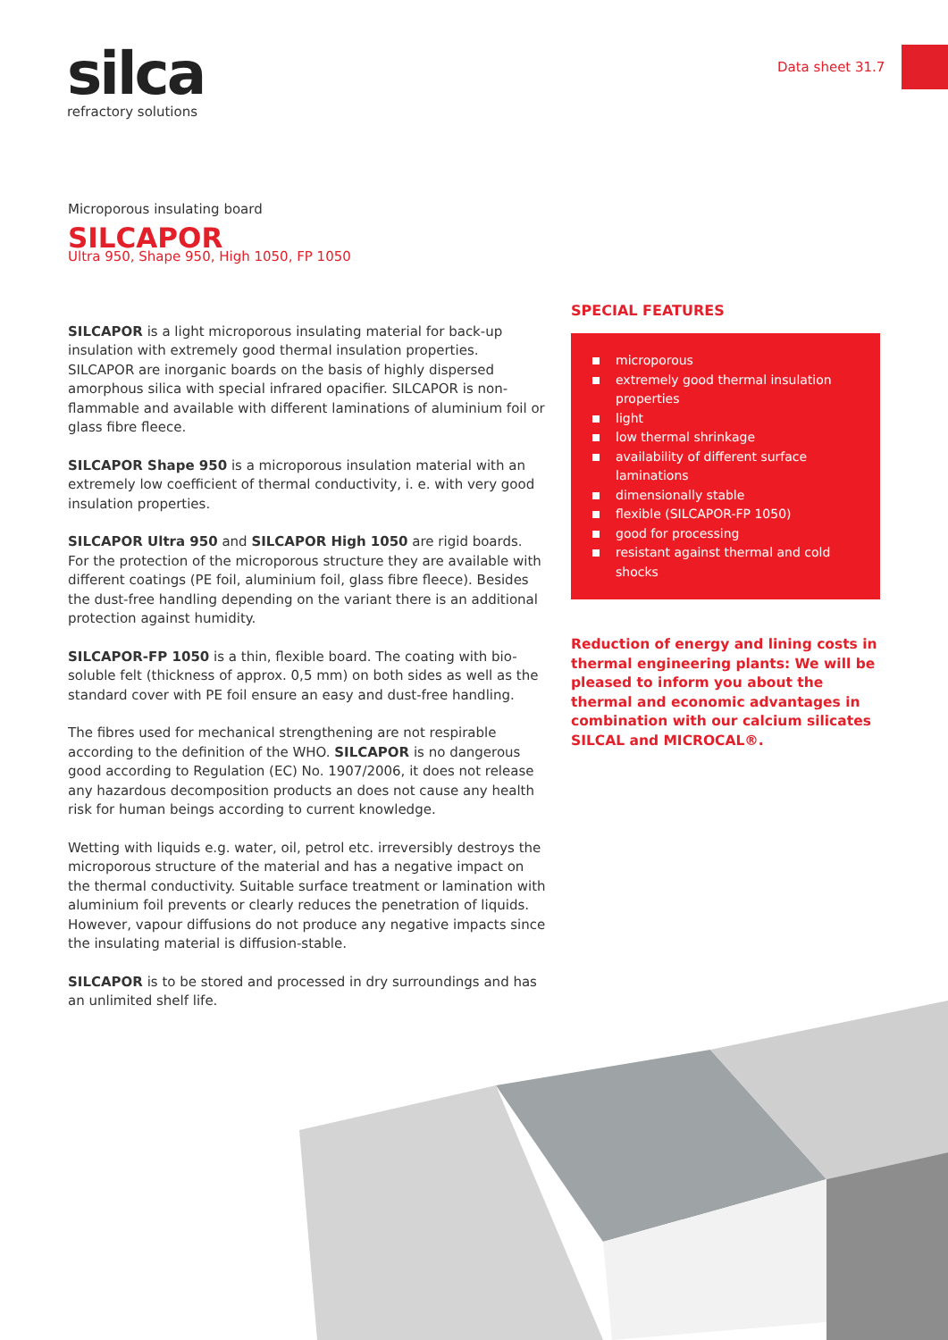Data sheet 31.7
silca
refractory solutions
Microporous insulating board
SILCAPOR
Ultra 950, Shape 950, High 1050, FP 1050
SILCAPOR is a light microporous insulating material for back-up insulation with extremely good thermal insulation properties. SILCAPOR are inorganic boards on the basis of highly dispersed amorphous silica with special infrared opacifier. SILCAPOR is non-flammable and available with different laminations of aluminium foil or glass fibre fleece.
SILCAPOR Shape 950 is a microporous insulation material with an extremely low coefficient of thermal conductivity, i. e. with very good insulation properties.
SILCAPOR Ultra 950 and SILCAPOR High 1050 are rigid boards. For the protection of the microporous structure they are available with different coatings (PE foil, aluminium foil, glass fibre fleece). Besides the dust-free handling depending on the variant there is an additional protection against humidity.
SILCAPOR-FP 1050 is a thin, flexible board. The coating with bio-soluble felt (thickness of approx. 0,5 mm) on both sides as well as the standard cover with PE foil ensure an easy and dust-free handling.
The fibres used for mechanical strengthening are not respirable according to the definition of the WHO. SILCAPOR is no dangerous good according to Regulation (EC) No. 1907/2006, it does not release any hazardous decomposition products an does not cause any health risk for human beings according to current knowledge.
Wetting with liquids e.g. water, oil, petrol etc. irreversibly destroys the microporous structure of the material and has a negative impact on the thermal conductivity. Suitable surface treatment or lamination with aluminium foil prevents or clearly reduces the penetration of liquids. However, vapour diffusions do not produce any negative impacts since the insulating material is diffusion-stable.
SILCAPOR is to be stored and processed in dry surroundings and has an unlimited shelf life.
SPECIAL FEATURES
microporous
extremely good thermal insulation properties
light
low thermal shrinkage
availability of different surface laminations
dimensionally stable
flexible (SILCAPOR-FP 1050)
good for processing
resistant against thermal and cold shocks
Reduction of energy and lining costs in thermal engineering plants: We will be pleased to inform you about the thermal and economic advantages in combination with our calcium silicates SILCAL and MICROCAL®.